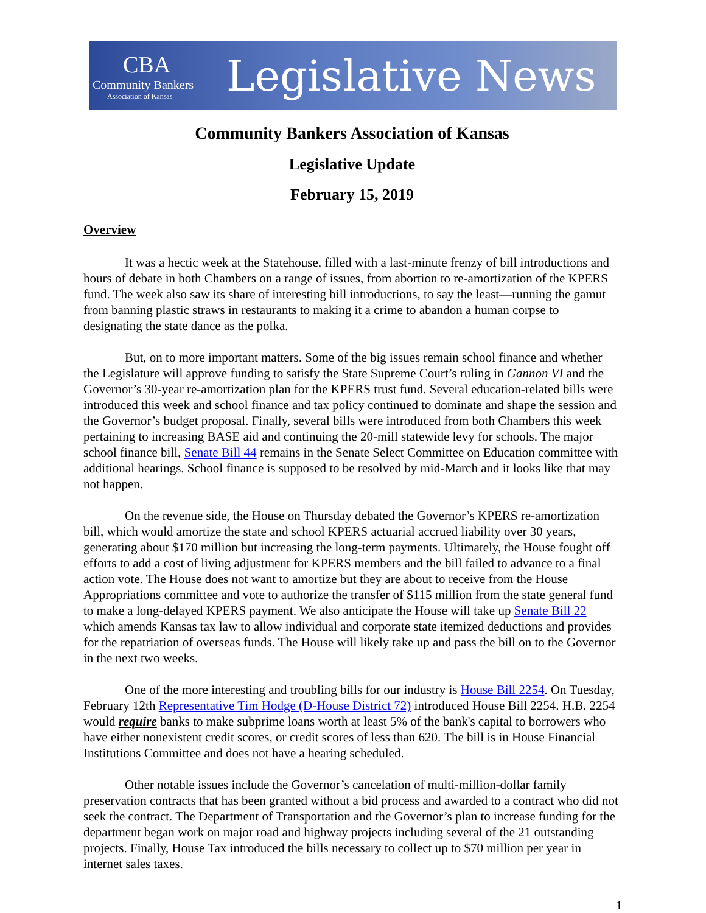CBA
Community Bankers
Association of Kansas
Legislative News
Community Bankers Association of Kansas
Legislative Update
February 15, 2019
Overview
It was a hectic week at the Statehouse, filled with a last-minute frenzy of bill introductions and hours of debate in both Chambers on a range of issues, from abortion to re-amortization of the KPERS fund. The week also saw its share of interesting bill introductions, to say the least—running the gamut from banning plastic straws in restaurants to making it a crime to abandon a human corpse to designating the state dance as the polka.
But, on to more important matters. Some of the big issues remain school finance and whether the Legislature will approve funding to satisfy the State Supreme Court’s ruling in Gannon VI and the Governor’s 30-year re-amortization plan for the KPERS trust fund. Several education-related bills were introduced this week and school finance and tax policy continued to dominate and shape the session and the Governor’s budget proposal. Finally, several bills were introduced from both Chambers this week pertaining to increasing BASE aid and continuing the 20-mill statewide levy for schools. The major school finance bill, Senate Bill 44 remains in the Senate Select Committee on Education committee with additional hearings. School finance is supposed to be resolved by mid-March and it looks like that may not happen.
On the revenue side, the House on Thursday debated the Governor’s KPERS re-amortization bill, which would amortize the state and school KPERS actuarial accrued liability over 30 years, generating about $170 million but increasing the long-term payments. Ultimately, the House fought off efforts to add a cost of living adjustment for KPERS members and the bill failed to advance to a final action vote. The House does not want to amortize but they are about to receive from the House Appropriations committee and vote to authorize the transfer of $115 million from the state general fund to make a long-delayed KPERS payment. We also anticipate the House will take up Senate Bill 22 which amends Kansas tax law to allow individual and corporate state itemized deductions and provides for the repatriation of overseas funds. The House will likely take up and pass the bill on to the Governor in the next two weeks.
One of the more interesting and troubling bills for our industry is House Bill 2254. On Tuesday, February 12th Representative Tim Hodge (D-House District 72) introduced House Bill 2254. H.B. 2254 would require banks to make subprime loans worth at least 5% of the bank's capital to borrowers who have either nonexistent credit scores, or credit scores of less than 620. The bill is in House Financial Institutions Committee and does not have a hearing scheduled.
Other notable issues include the Governor’s cancelation of multi-million-dollar family preservation contracts that has been granted without a bid process and awarded to a contract who did not seek the contract. The Department of Transportation and the Governor’s plan to increase funding for the department began work on major road and highway projects including several of the 21 outstanding projects. Finally, House Tax introduced the bills necessary to collect up to $70 million per year in internet sales taxes.
1